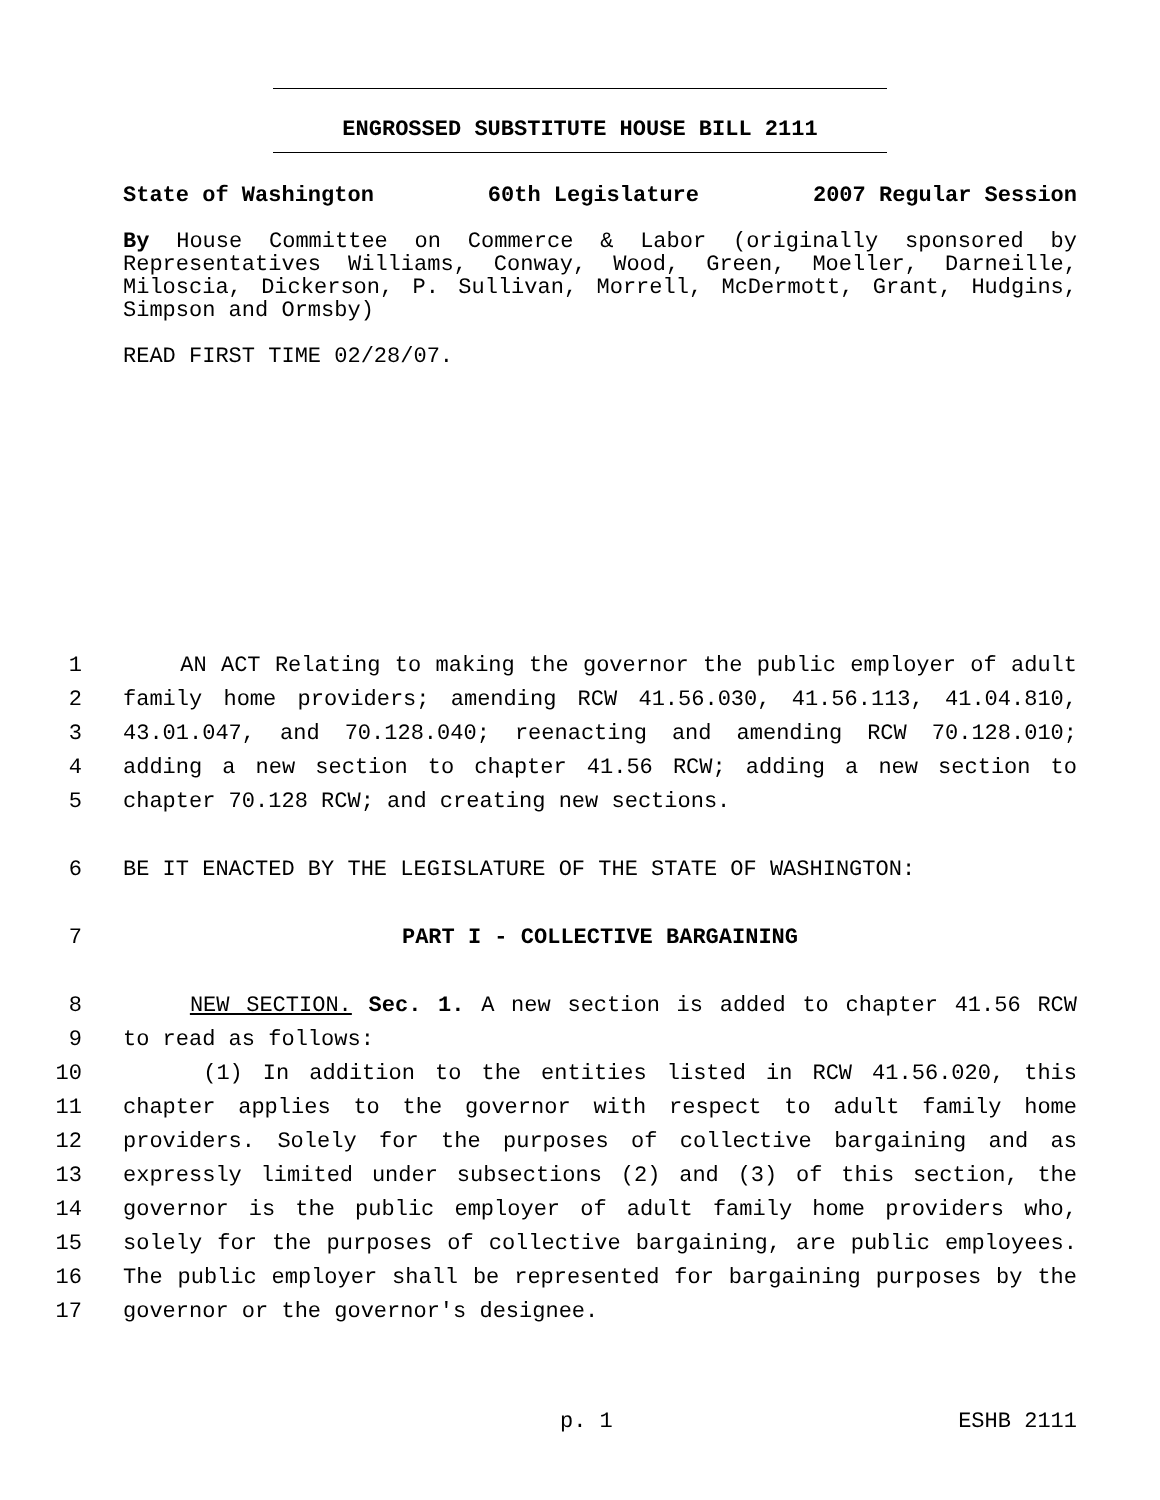ENGROSSED SUBSTITUTE HOUSE BILL 2111
State of Washington 60th Legislature 2007 Regular Session
By House Committee on Commerce & Labor (originally sponsored by Representatives Williams, Conway, Wood, Green, Moeller, Darneille, Miloscia, Dickerson, P. Sullivan, Morrell, McDermott, Grant, Hudgins, Simpson and Ormsby)
READ FIRST TIME 02/28/07.
1 AN ACT Relating to making the governor the public employer of adult
2 family home providers; amending RCW 41.56.030, 41.56.113, 41.04.810,
3 43.01.047, and 70.128.040; reenacting and amending RCW 70.128.010;
4 adding a new section to chapter 41.56 RCW; adding a new section to
5 chapter 70.128 RCW; and creating new sections.
6 BE IT ENACTED BY THE LEGISLATURE OF THE STATE OF WASHINGTON:
7 PART I - COLLECTIVE BARGAINING
8 NEW SECTION. Sec. 1. A new section is added to chapter 41.56 RCW
9 to read as follows:
10 (1) In addition to the entities listed in RCW 41.56.020, this
11 chapter applies to the governor with respect to adult family home
12 providers. Solely for the purposes of collective bargaining and as
13 expressly limited under subsections (2) and (3) of this section, the
14 governor is the public employer of adult family home providers who,
15 solely for the purposes of collective bargaining, are public employees.
16 The public employer shall be represented for bargaining purposes by the
17 governor or the governor's designee.
p. 1 ESHB 2111